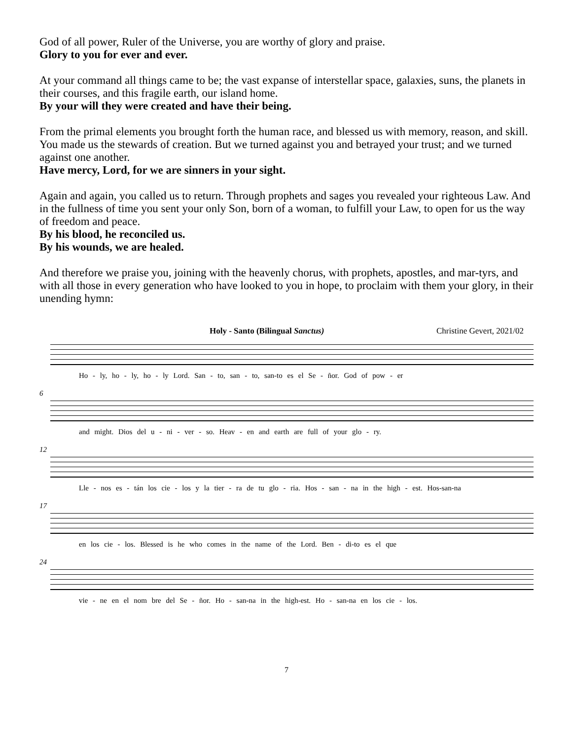God of all power, Ruler of the Universe, you are worthy of glory and praise.
Glory to you for ever and ever.
At your command all things came to be; the vast expanse of interstellar space, galaxies, suns, the planets in their courses, and this fragile earth, our island home.
By your will they were created and have their being.
From the primal elements you brought forth the human race, and blessed us with memory, reason, and skill. You made us the stewards of creation. But we turned against you and betrayed your trust; and we turned against one another.
Have mercy, Lord, for we are sinners in your sight.
Again and again, you called us to return. Through prophets and sages you revealed your righteous Law. And in the fullness of time you sent your only Son, born of a woman, to fulfill your Law, to open for us the way of freedom and peace.
By his blood, he reconciled us.
By his wounds, we are healed.
And therefore we praise you, joining with the heavenly chorus, with prophets, apostles, and mar-tyrs, and with all those in every generation who have looked to you in hope, to proclaim with them your glory, in their unending hymn:
Holy - Santo (Bilingual Sanctus) Christine Gevert, 2021/02
Ho - ly, ho - ly, ho - ly Lord. San - to, san - to, san-to es el Se - ñor. God of pow - er
6
and might. Dios del u - ni - ver - so. Heav - en and earth are full of your glo - ry.
12
Lle - nos es - tán los cie - los y la tier - ra de tu glo - ria. Hos - san - na in the high - est. Hos-san-na
17
en los cie - los. Blessed is he who comes in the name of the Lord. Ben - di-to es el que
24
vie - ne en el nom bre del Se - ñor. Ho - san-na in the high-est. Ho - san-na en los cie - los.
7